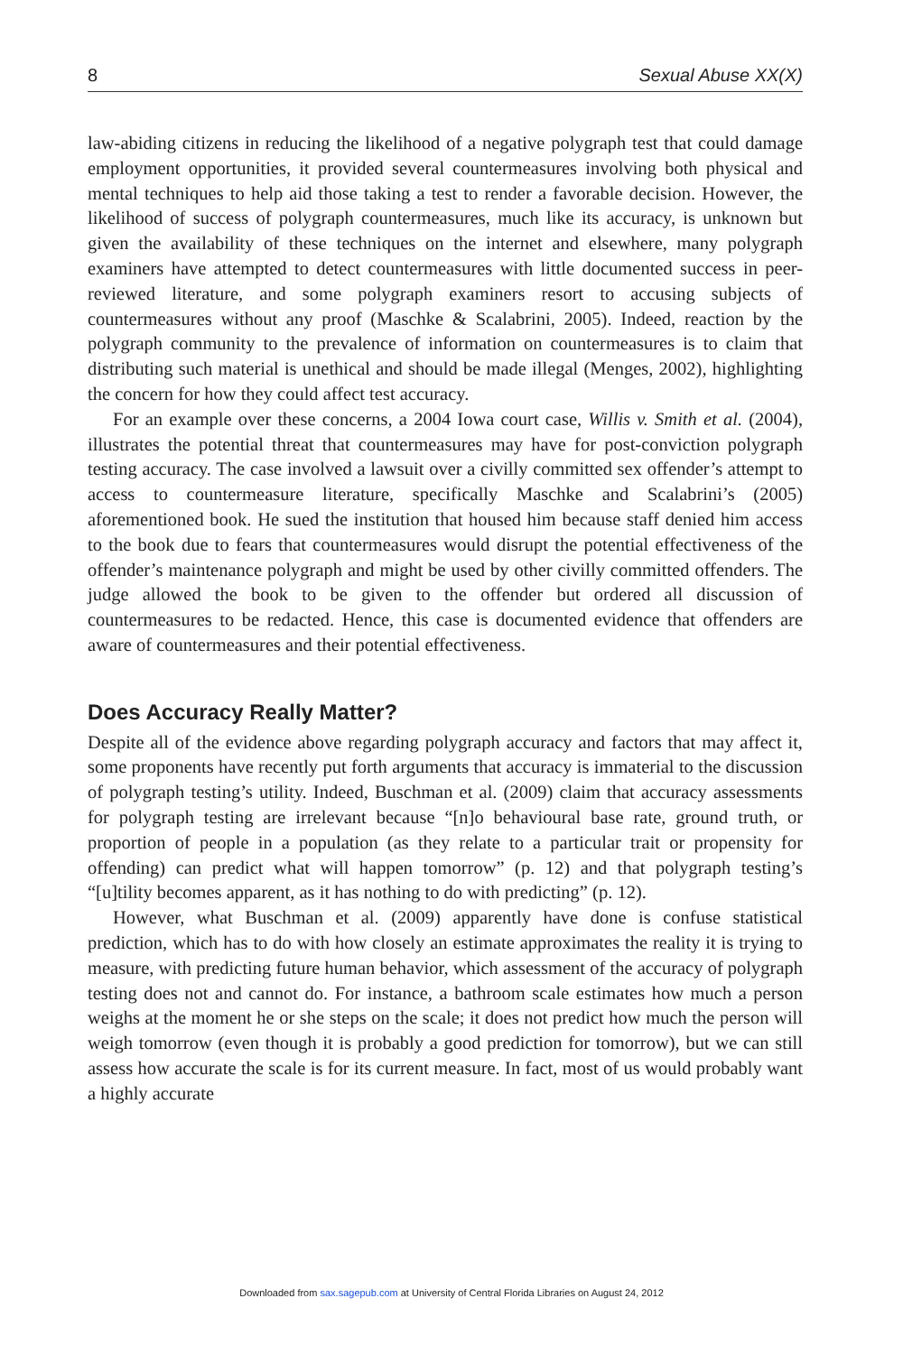8 Sexual Abuse XX(X)
law-abiding citizens in reducing the likelihood of a negative polygraph test that could damage employment opportunities, it provided several countermeasures involving both physical and mental techniques to help aid those taking a test to render a favorable decision. However, the likelihood of success of polygraph countermeasures, much like its accuracy, is unknown but given the availability of these techniques on the internet and elsewhere, many polygraph examiners have attempted to detect countermeasures with little documented success in peer-reviewed literature, and some polygraph examiners resort to accusing subjects of countermeasures without any proof (Maschke & Scalabrini, 2005). Indeed, reaction by the polygraph community to the prevalence of information on countermeasures is to claim that distributing such material is unethical and should be made illegal (Menges, 2002), highlighting the concern for how they could affect test accuracy.
For an example over these concerns, a 2004 Iowa court case, Willis v. Smith et al. (2004), illustrates the potential threat that countermeasures may have for post-conviction polygraph testing accuracy. The case involved a lawsuit over a civilly committed sex offender’s attempt to access to countermeasure literature, specifically Maschke and Scalabrini’s (2005) aforementioned book. He sued the institution that housed him because staff denied him access to the book due to fears that countermeasures would disrupt the potential effectiveness of the offender’s maintenance polygraph and might be used by other civilly committed offenders. The judge allowed the book to be given to the offender but ordered all discussion of countermeasures to be redacted. Hence, this case is documented evidence that offenders are aware of countermeasures and their potential effectiveness.
Does Accuracy Really Matter?
Despite all of the evidence above regarding polygraph accuracy and factors that may affect it, some proponents have recently put forth arguments that accuracy is immaterial to the discussion of polygraph testing’s utility. Indeed, Buschman et al. (2009) claim that accuracy assessments for polygraph testing are irrelevant because “[n]o behavioural base rate, ground truth, or proportion of people in a population (as they relate to a particular trait or propensity for offending) can predict what will happen tomorrow” (p. 12) and that polygraph testing’s “[u]tility becomes apparent, as it has nothing to do with predicting” (p. 12).
However, what Buschman et al. (2009) apparently have done is confuse statistical prediction, which has to do with how closely an estimate approximates the reality it is trying to measure, with predicting future human behavior, which assessment of the accuracy of polygraph testing does not and cannot do. For instance, a bathroom scale estimates how much a person weighs at the moment he or she steps on the scale; it does not predict how much the person will weigh tomorrow (even though it is probably a good prediction for tomorrow), but we can still assess how accurate the scale is for its current measure. In fact, most of us would probably want a highly accurate
Downloaded from sax.sagepub.com at University of Central Florida Libraries on August 24, 2012